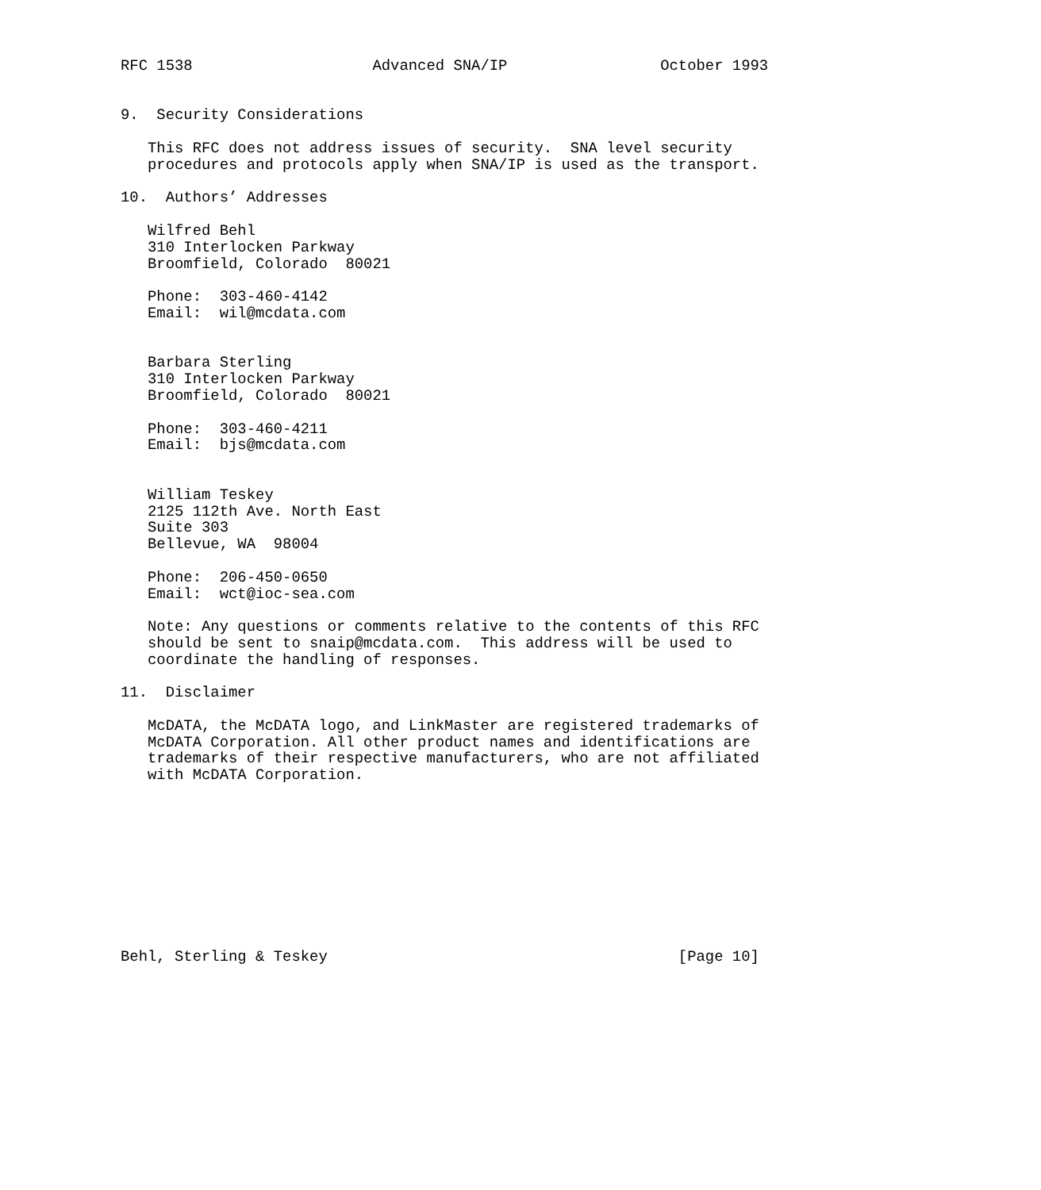RFC 1538                    Advanced SNA/IP                 October 1993


9.  Security Considerations

   This RFC does not address issues of security.  SNA level security
   procedures and protocols apply when SNA/IP is used as the transport.

10.  Authors’ Addresses

   Wilfred Behl
   310 Interlocken Parkway
   Broomfield, Colorado  80021

   Phone:  303-460-4142
   Email:  wil@mcdata.com


   Barbara Sterling
   310 Interlocken Parkway
   Broomfield, Colorado  80021

   Phone:  303-460-4211
   Email:  bjs@mcdata.com


   William Teskey
   2125 112th Ave. North East
   Suite 303
   Bellevue, WA  98004

   Phone:  206-450-0650
   Email:  wct@ioc-sea.com

   Note: Any questions or comments relative to the contents of this RFC
   should be sent to snaip@mcdata.com.  This address will be used to
   coordinate the handling of responses.

11.  Disclaimer

   McDATA, the McDATA logo, and LinkMaster are registered trademarks of
   McDATA Corporation. All other product names and identifications are
   trademarks of their respective manufacturers, who are not affiliated
   with McDATA Corporation.










Behl, Sterling & Teskey                                       [Page 10]